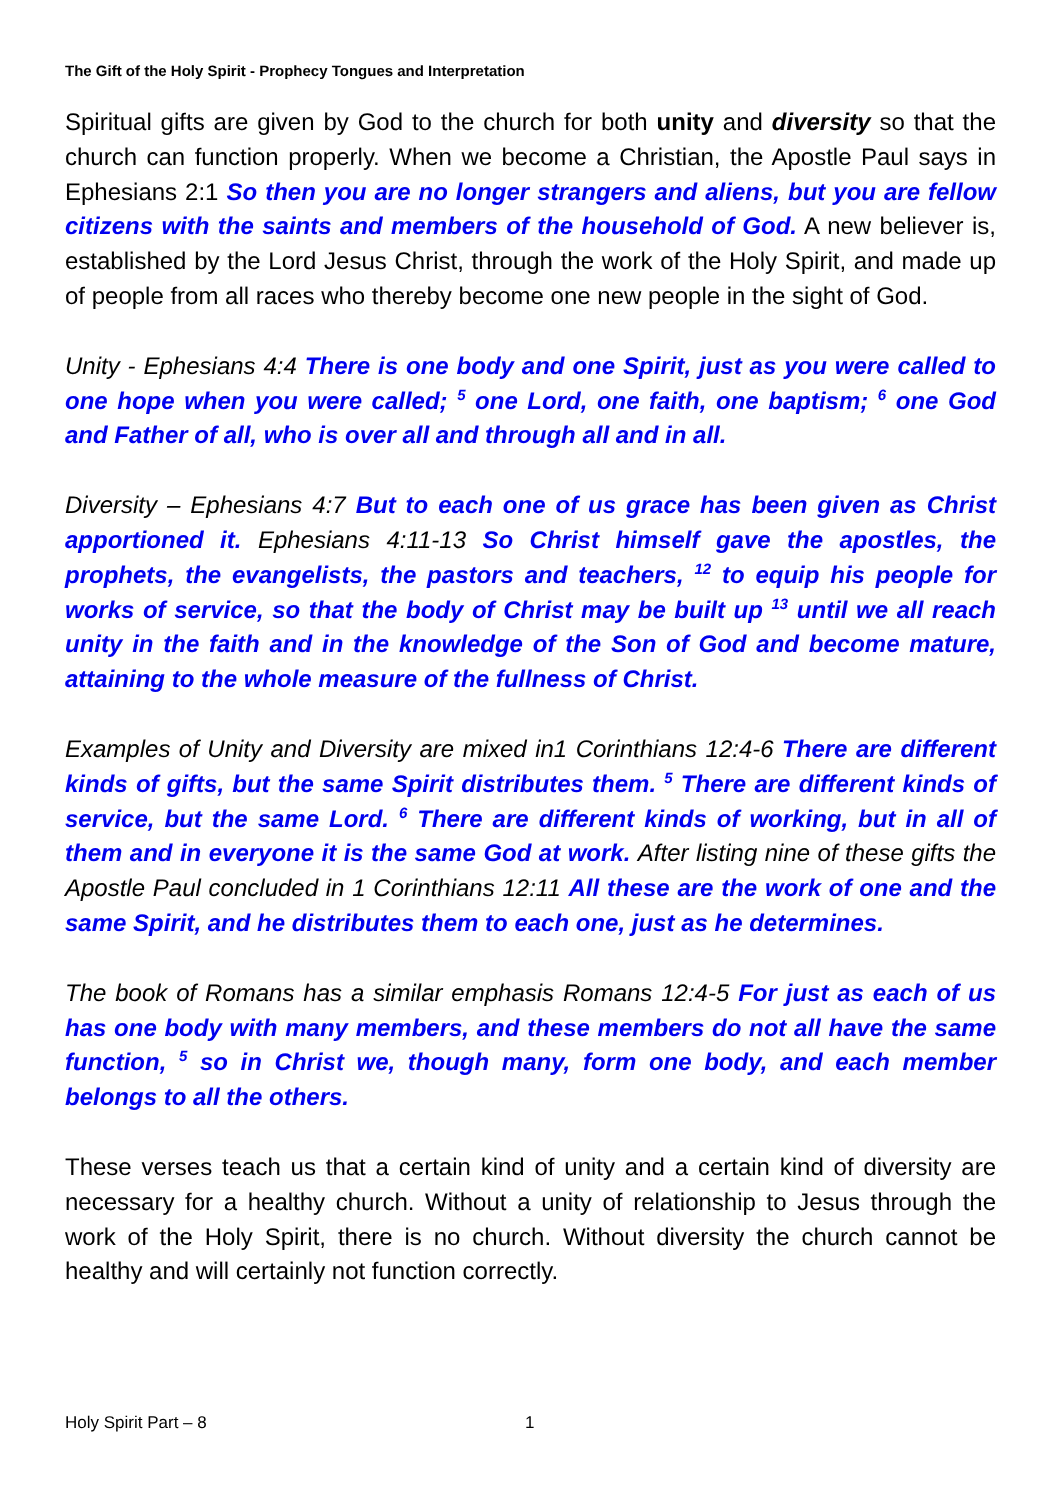The Gift of the Holy Spirit - Prophecy Tongues and Interpretation
Spiritual gifts are given by God to the church for both unity and diversity so that the church can function properly. When we become a Christian, the Apostle Paul says in Ephesians 2:1 So then you are no longer strangers and aliens, but you are fellow citizens with the saints and members of the household of God. A new believer is, established by the Lord Jesus Christ, through the work of the Holy Spirit, and made up of people from all races who thereby become one new people in the sight of God.
Unity - Ephesians 4:4 There is one body and one Spirit, just as you were called to one hope when you were called; <sup>5</sup> one Lord, one faith, one baptism; <sup>6</sup> one God and Father of all, who is over all and through all and in all.
Diversity – Ephesians 4:7 But to each one of us grace has been given as Christ apportioned it. Ephesians 4:11-13 So Christ himself gave the apostles, the prophets, the evangelists, the pastors and teachers, <sup>12</sup> to equip his people for works of service, so that the body of Christ may be built up <sup>13</sup> until we all reach unity in the faith and in the knowledge of the Son of God and become mature, attaining to the whole measure of the fullness of Christ.
Examples of Unity and Diversity are mixed in1 Corinthians 12:4-6 There are different kinds of gifts, but the same Spirit distributes them. <sup>5</sup> There are different kinds of service, but the same Lord. <sup>6</sup> There are different kinds of working, but in all of them and in everyone it is the same God at work. After listing nine of these gifts the Apostle Paul concluded in 1 Corinthians 12:11 All these are the work of one and the same Spirit, and he distributes them to each one, just as he determines.
The book of Romans has a similar emphasis Romans 12:4-5 For just as each of us has one body with many members, and these members do not all have the same function, <sup>5</sup> so in Christ we, though many, form one body, and each member belongs to all the others.
These verses teach us that a certain kind of unity and a certain kind of diversity are necessary for a healthy church. Without a unity of relationship to Jesus through the work of the Holy Spirit, there is no church. Without diversity the church cannot be healthy and will certainly not function correctly.
Holy Spirit Part – 8 1